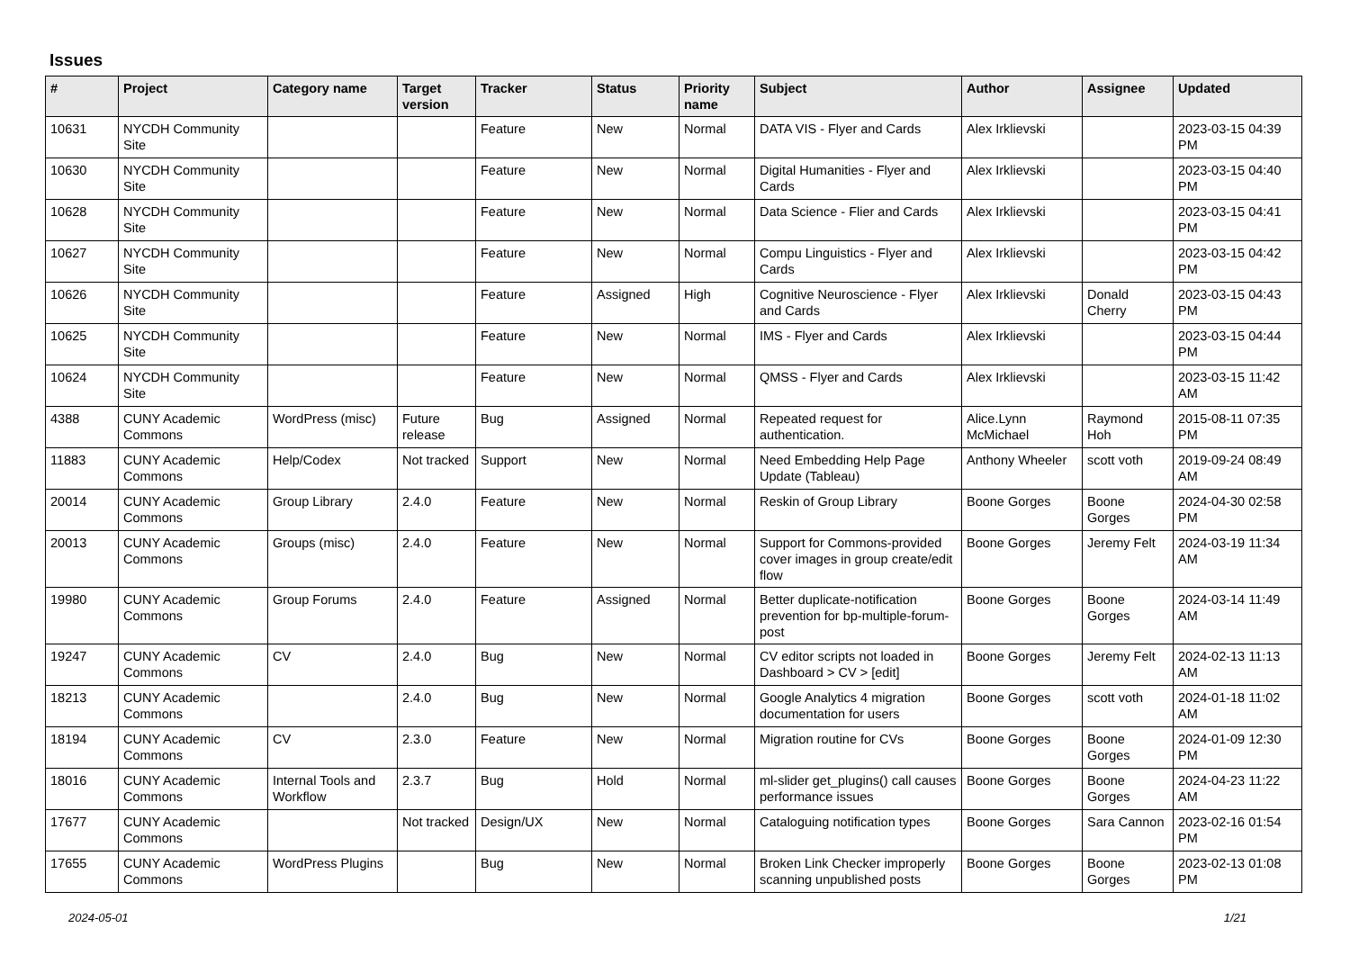Issues
| # | Project | Category name | Target version | Tracker | Status | Priority name | Subject | Author | Assignee | Updated |
| --- | --- | --- | --- | --- | --- | --- | --- | --- | --- | --- |
| 10631 | NYCDH Community Site | | | Feature | New | Normal | DATA VIS - Flyer and Cards | Alex Irklievski | | 2023-03-15 04:39 PM |
| 10630 | NYCDH Community Site | | | Feature | New | Normal | Digital Humanities - Flyer and Cards | Alex Irklievski | | 2023-03-15 04:40 PM |
| 10628 | NYCDH Community Site | | | Feature | New | Normal | Data Science - Flier and Cards | Alex Irklievski | | 2023-03-15 04:41 PM |
| 10627 | NYCDH Community Site | | | Feature | New | Normal | Compu Linguistics - Flyer and Cards | Alex Irklievski | | 2023-03-15 04:42 PM |
| 10626 | NYCDH Community Site | | | Feature | Assigned | High | Cognitive Neuroscience - Flyer and Cards | Alex Irklievski | Donald Cherry | 2023-03-15 04:43 PM |
| 10625 | NYCDH Community Site | | | Feature | New | Normal | IMS - Flyer and Cards | Alex Irklievski | | 2023-03-15 04:44 PM |
| 10624 | NYCDH Community Site | | | Feature | New | Normal | QMSS - Flyer and Cards | Alex Irklievski | | 2023-03-15 11:42 AM |
| 4388 | CUNY Academic Commons | WordPress (misc) | Future release | Bug | Assigned | Normal | Repeated request for authentication. | Alice.Lynn McMichael | Raymond Hoh | 2015-08-11 07:35 PM |
| 11883 | CUNY Academic Commons | Help/Codex | Not tracked | Support | New | Normal | Need Embedding Help Page Update (Tableau) | Anthony Wheeler | scott voth | 2019-09-24 08:49 AM |
| 20014 | CUNY Academic Commons | Group Library | 2.4.0 | Feature | New | Normal | Reskin of Group Library | Boone Gorges | Boone Gorges | 2024-04-30 02:58 PM |
| 20013 | CUNY Academic Commons | Groups (misc) | 2.4.0 | Feature | New | Normal | Support for Commons-provided cover images in group create/edit flow | Boone Gorges | Jeremy Felt | 2024-03-19 11:34 AM |
| 19980 | CUNY Academic Commons | Group Forums | 2.4.0 | Feature | Assigned | Normal | Better duplicate-notification prevention for bp-multiple-forum-post | Boone Gorges | Boone Gorges | 2024-03-14 11:49 AM |
| 19247 | CUNY Academic Commons | CV | 2.4.0 | Bug | New | Normal | CV editor scripts not loaded in Dashboard > CV > [edit] | Boone Gorges | Jeremy Felt | 2024-02-13 11:13 AM |
| 18213 | CUNY Academic Commons | | 2.4.0 | Bug | New | Normal | Google Analytics 4 migration documentation for users | Boone Gorges | scott voth | 2024-01-18 11:02 AM |
| 18194 | CUNY Academic Commons | CV | 2.3.0 | Feature | New | Normal | Migration routine for CVs | Boone Gorges | Boone Gorges | 2024-01-09 12:30 PM |
| 18016 | CUNY Academic Commons | Internal Tools and Workflow | 2.3.7 | Bug | Hold | Normal | ml-slider get_plugins() call causes performance issues | Boone Gorges | Boone Gorges | 2024-04-23 11:22 AM |
| 17677 | CUNY Academic Commons | | Not tracked | Design/UX | New | Normal | Cataloguing notification types | Boone Gorges | Sara Cannon | 2023-02-16 01:54 PM |
| 17655 | CUNY Academic Commons | WordPress Plugins | | Bug | New | Normal | Broken Link Checker improperly scanning unpublished posts | Boone Gorges | Boone Gorges | 2023-02-13 01:08 PM |
2024-05-01 1/21